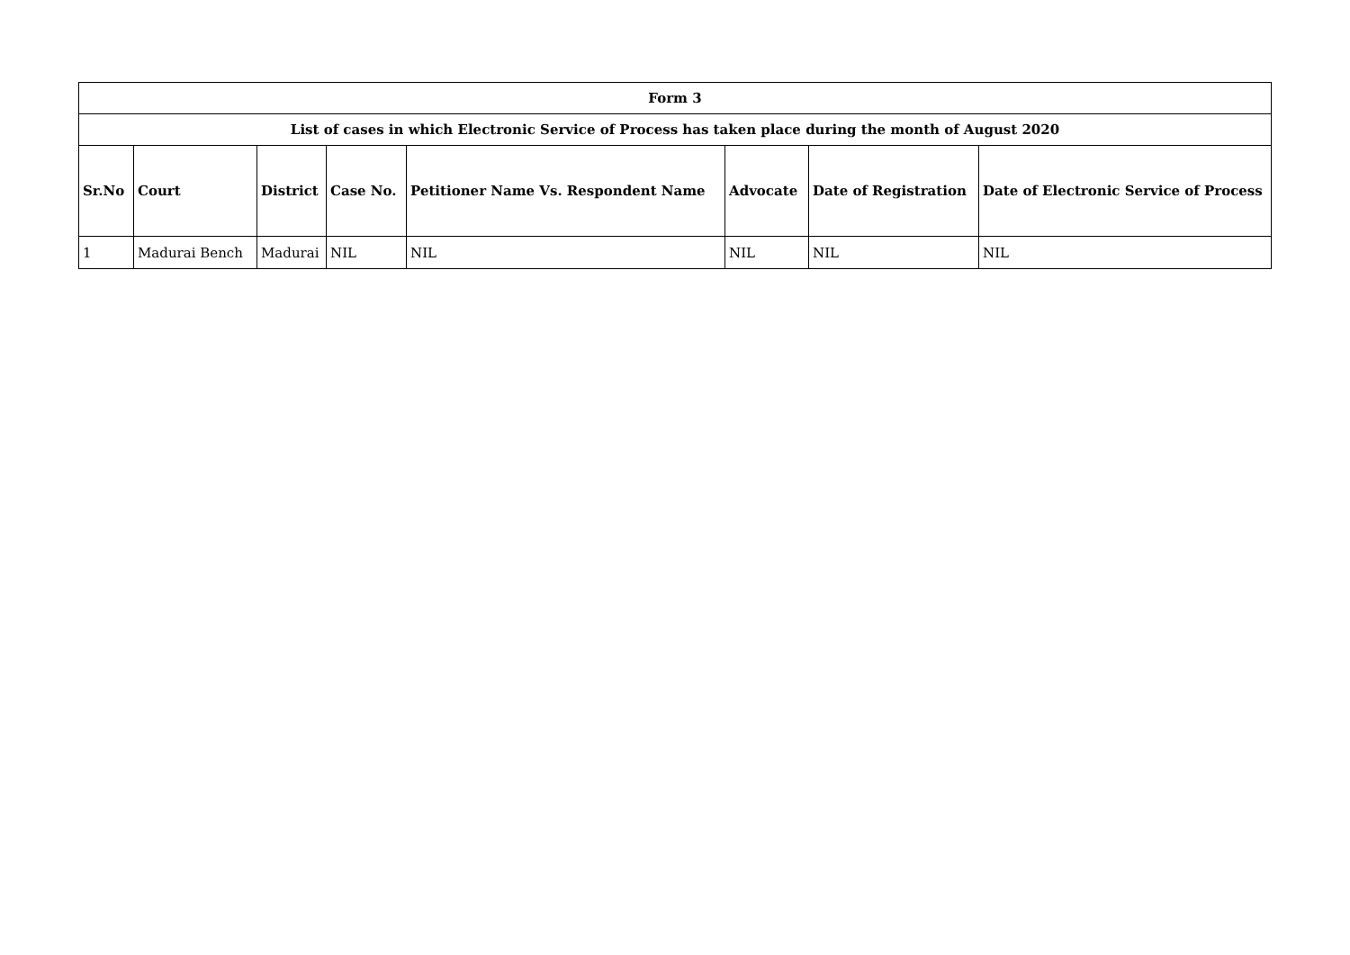| Form 3 | | | | | | | |
| --- | --- | --- | --- | --- | --- | --- | --- |
| List of cases in which Electronic Service of Process has taken place during the month of August 2020 | | | | | | | |
| Sr.No | Court | District | Case No. | Petitioner Name Vs. Respondent Name | Advocate | Date of Registration | Date of Electronic Service of Process |
| 1 | Madurai Bench | Madurai | NIL | NIL | NIL | NIL | NIL |